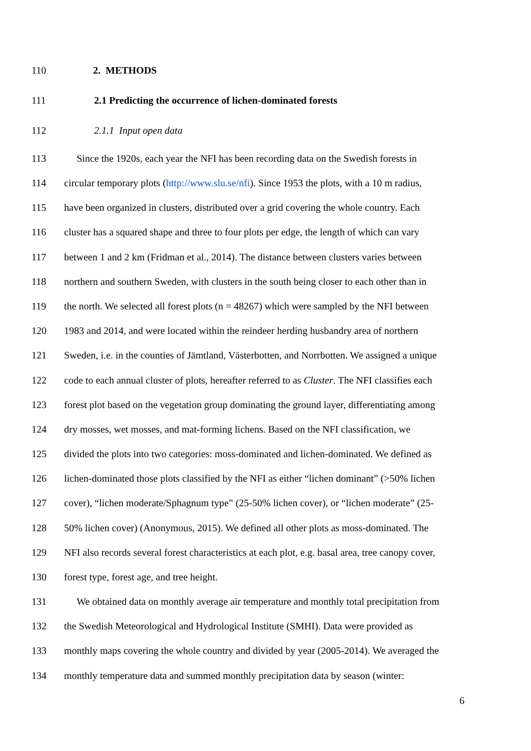110 2. METHODS
111 2.1 Predicting the occurrence of lichen-dominated forests
112 2.1.1 Input open data
113 Since the 1920s, each year the NFI has been recording data on the Swedish forests in
114 circular temporary plots (http://www.slu.se/nfi). Since 1953 the plots, with a 10 m radius,
115 have been organized in clusters, distributed over a grid covering the whole country. Each
116 cluster has a squared shape and three to four plots per edge, the length of which can vary
117 between 1 and 2 km (Fridman et al., 2014). The distance between clusters varies between
118 northern and southern Sweden, with clusters in the south being closer to each other than in
119 the north. We selected all forest plots (n = 48267) which were sampled by the NFI between
120 1983 and 2014, and were located within the reindeer herding husbandry area of northern
121 Sweden, i.e. in the counties of Jämtland, Västerbotten, and Norrbotten. We assigned a unique
122 code to each annual cluster of plots, hereafter referred to as Cluster. The NFI classifies each
123 forest plot based on the vegetation group dominating the ground layer, differentiating among
124 dry mosses, wet mosses, and mat-forming lichens. Based on the NFI classification, we
125 divided the plots into two categories: moss-dominated and lichen-dominated. We defined as
126 lichen-dominated those plots classified by the NFI as either “lichen dominant” (>50% lichen
127 cover), “lichen moderate/Sphagnum type” (25-50% lichen cover), or “lichen moderate” (25-
128 50% lichen cover) (Anonymous, 2015). We defined all other plots as moss-dominated. The
129 NFI also records several forest characteristics at each plot, e.g. basal area, tree canopy cover,
130 forest type, forest age, and tree height.
131 We obtained data on monthly average air temperature and monthly total precipitation from
132 the Swedish Meteorological and Hydrological Institute (SMHI). Data were provided as
133 monthly maps covering the whole country and divided by year (2005-2014). We averaged the
134 monthly temperature data and summed monthly precipitation data by season (winter:
6